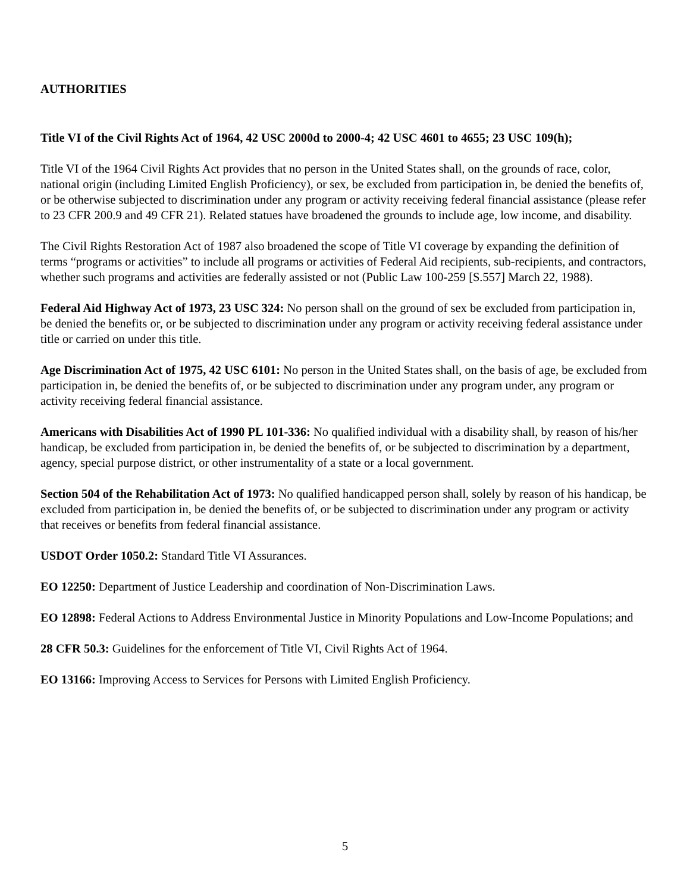AUTHORITIES
Title VI of the Civil Rights Act of 1964, 42 USC 2000d to 2000-4; 42 USC 4601 to 4655; 23 USC 109(h);
Title VI of the 1964 Civil Rights Act provides that no person in the United States shall, on the grounds of race, color, national origin (including Limited English Proficiency), or sex, be excluded from participation in, be denied the benefits of, or be otherwise subjected to discrimination under any program or activity receiving federal financial assistance (please refer to 23 CFR 200.9 and 49 CFR 21). Related statues have broadened the grounds to include age, low income, and disability.
The Civil Rights Restoration Act of 1987 also broadened the scope of Title VI coverage by expanding the definition of terms “programs or activities” to include all programs or activities of Federal Aid recipients, sub-recipients, and contractors, whether such programs and activities are federally assisted or not (Public Law 100-259 [S.557] March 22, 1988).
Federal Aid Highway Act of 1973, 23 USC 324: No person shall on the ground of sex be excluded from participation in, be denied the benefits or, or be subjected to discrimination under any program or activity receiving federal assistance under title or carried on under this title.
Age Discrimination Act of 1975, 42 USC 6101: No person in the United States shall, on the basis of age, be excluded from participation in, be denied the benefits of, or be subjected to discrimination under any program under, any program or activity receiving federal financial assistance.
Americans with Disabilities Act of 1990 PL 101-336: No qualified individual with a disability shall, by reason of his/her handicap, be excluded from participation in, be denied the benefits of, or be subjected to discrimination by a department, agency, special purpose district, or other instrumentality of a state or a local government.
Section 504 of the Rehabilitation Act of 1973: No qualified handicapped person shall, solely by reason of his handicap, be excluded from participation in, be denied the benefits of, or be subjected to discrimination under any program or activity that receives or benefits from federal financial assistance.
USDOT Order 1050.2: Standard Title VI Assurances.
EO 12250: Department of Justice Leadership and coordination of Non-Discrimination Laws.
EO 12898: Federal Actions to Address Environmental Justice in Minority Populations and Low-Income Populations; and
28 CFR 50.3: Guidelines for the enforcement of Title VI, Civil Rights Act of 1964.
EO 13166: Improving Access to Services for Persons with Limited English Proficiency.
5